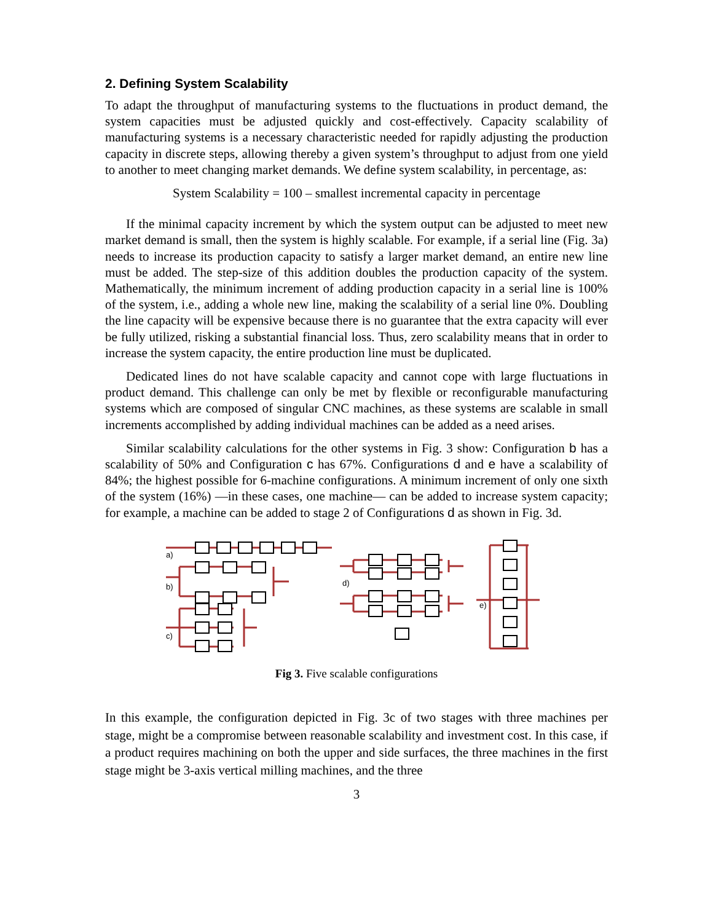2. Defining System Scalability
To adapt the throughput of manufacturing systems to the fluctuations in product demand, the system capacities must be adjusted quickly and cost-effectively. Capacity scalability of manufacturing systems is a necessary characteristic needed for rapidly adjusting the production capacity in discrete steps, allowing thereby a given system’s throughput to adjust from one yield to another to meet changing market demands. We define system scalability, in percentage, as:
System Scalability = 100 – smallest incremental capacity in percentage
If the minimal capacity increment by which the system output can be adjusted to meet new market demand is small, then the system is highly scalable. For example, if a serial line (Fig. 3a) needs to increase its production capacity to satisfy a larger market demand, an entire new line must be added. The step-size of this addition doubles the production capacity of the system. Mathematically, the minimum increment of adding production capacity in a serial line is 100% of the system, i.e., adding a whole new line, making the scalability of a serial line 0%. Doubling the line capacity will be expensive because there is no guarantee that the extra capacity will ever be fully utilized, risking a substantial financial loss. Thus, zero scalability means that in order to increase the system capacity, the entire production line must be duplicated.
Dedicated lines do not have scalable capacity and cannot cope with large fluctuations in product demand. This challenge can only be met by flexible or reconfigurable manufacturing systems which are composed of singular CNC machines, as these systems are scalable in small increments accomplished by adding individual machines can be added as a need arises.
Similar scalability calculations for the other systems in Fig. 3 show: Configuration b has a scalability of 50% and Configuration c has 67%. Configurations d and e have a scalability of 84%; the highest possible for 6-machine configurations. A minimum increment of only one sixth of the system (16%) —in these cases, one machine— can be added to increase system capacity; for example, a machine can be added to stage 2 of Configurations d as shown in Fig. 3d.
a)
b)
c)
d)
e)
Fig 3. Five scalable configurations
In this example, the configuration depicted in Fig. 3c of two stages with three machines per stage, might be a compromise between reasonable scalability and investment cost. In this case, if a product requires machining on both the upper and side surfaces, the three machines in the first stage might be 3-axis vertical milling machines, and the three
3